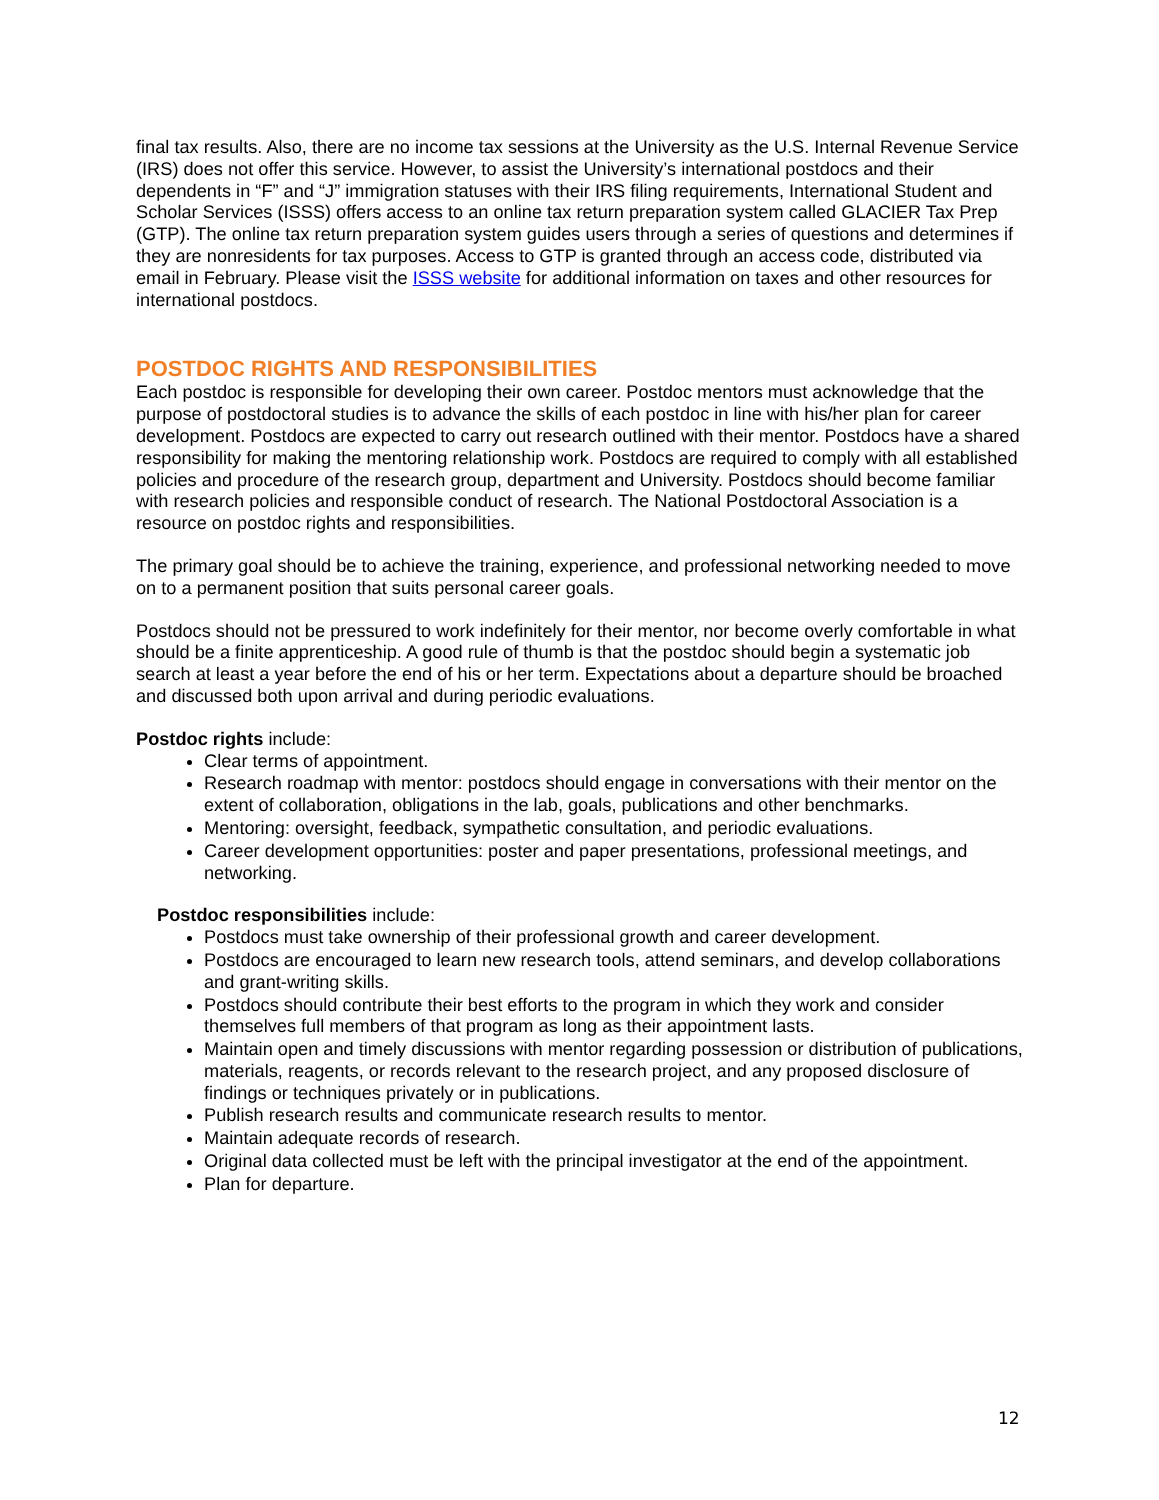final tax results. Also, there are no income tax sessions at the University as the U.S. Internal Revenue Service (IRS) does not offer this service. However, to assist the University’s international postdocs and their dependents in “F” and “J” immigration statuses with their IRS filing requirements, International Student and Scholar Services (ISSS) offers access to an online tax return preparation system called GLACIER Tax Prep (GTP). The online tax return preparation system guides users through a series of questions and determines if they are nonresidents for tax purposes. Access to GTP is granted through an access code, distributed via email in February. Please visit the ISSS website for additional information on taxes and other resources for international postdocs.
POSTDOC RIGHTS AND RESPONSIBILITIES
Each postdoc is responsible for developing their own career. Postdoc mentors must acknowledge that the purpose of postdoctoral studies is to advance the skills of each postdoc in line with his/her plan for career development. Postdocs are expected to carry out research outlined with their mentor. Postdocs have a shared responsibility for making the mentoring relationship work. Postdocs are required to comply with all established policies and procedure of the research group, department and University. Postdocs should become familiar with research policies and responsible conduct of research. The National Postdoctoral Association is a resource on postdoc rights and responsibilities.
The primary goal should be to achieve the training, experience, and professional networking needed to move on to a permanent position that suits personal career goals.
Postdocs should not be pressured to work indefinitely for their mentor, nor become overly comfortable in what should be a finite apprenticeship. A good rule of thumb is that the postdoc should begin a systematic job search at least a year before the end of his or her term. Expectations about a departure should be broached and discussed both upon arrival and during periodic evaluations.
Postdoc rights include:
Clear terms of appointment.
Research roadmap with mentor: postdocs should engage in conversations with their mentor on the extent of collaboration, obligations in the lab, goals, publications and other benchmarks.
Mentoring: oversight, feedback, sympathetic consultation, and periodic evaluations.
Career development opportunities: poster and paper presentations, professional meetings, and networking.
Postdoc responsibilities include:
Postdocs must take ownership of their professional growth and career development.
Postdocs are encouraged to learn new research tools, attend seminars, and develop collaborations and grant-writing skills.
Postdocs should contribute their best efforts to the program in which they work and consider themselves full members of that program as long as their appointment lasts.
Maintain open and timely discussions with mentor regarding possession or distribution of publications, materials, reagents, or records relevant to the research project, and any proposed disclosure of findings or techniques privately or in publications.
Publish research results and communicate research results to mentor.
Maintain adequate records of research.
Original data collected must be left with the principal investigator at the end of the appointment.
Plan for departure.
12